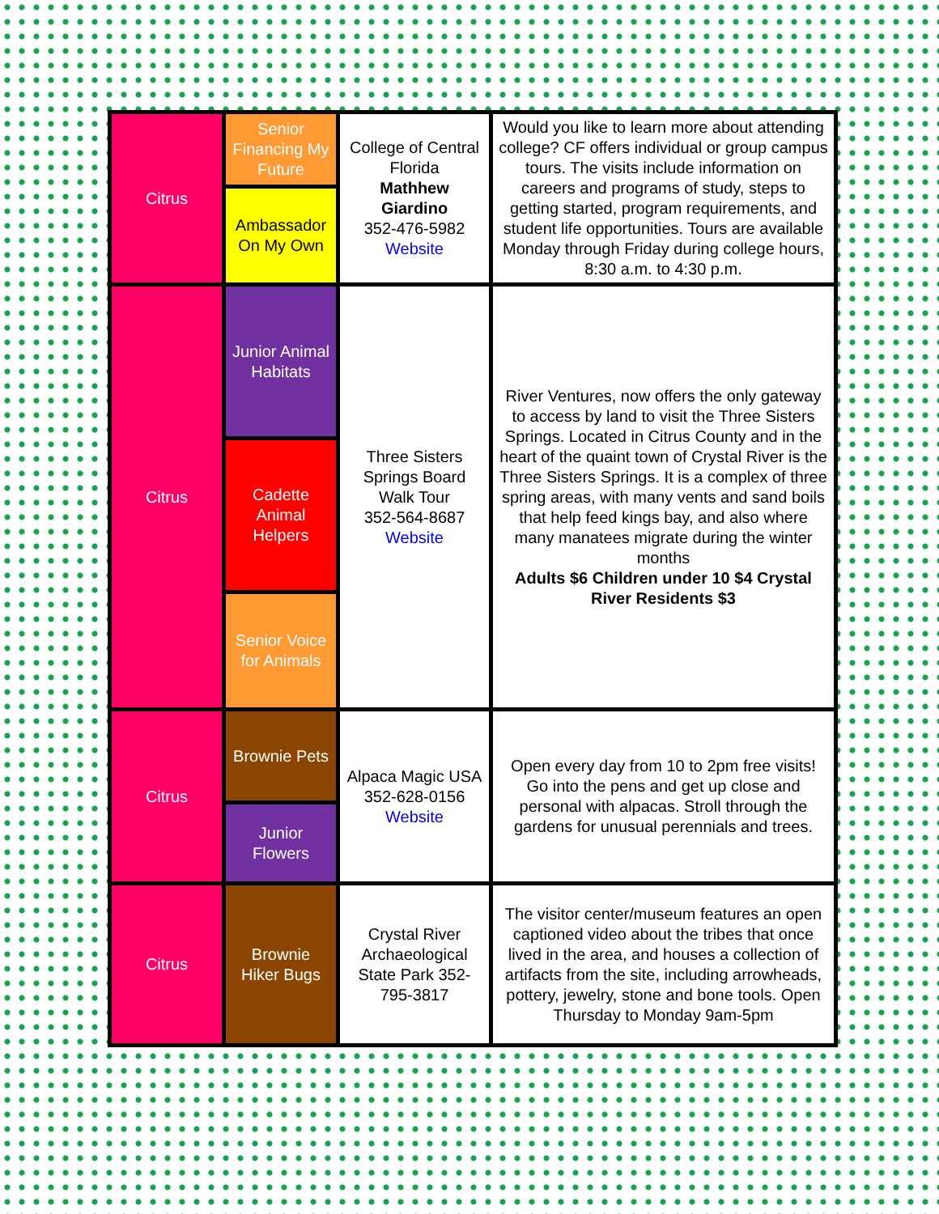| Citrus | Senior Financing My Future | College of Central Florida Mathhew Giardino 352-476-5982 Website | Would you like to learn more about attending college? CF offers individual or group campus tours. The visits include information on careers and programs of study, steps to getting started, program requirements, and student life opportunities. Tours are available Monday through Friday during college hours, 8:30 a.m. to 4:30 p.m. |
| | Ambassador On My Own | | |
| Citrus | Junior Animal Habitats | Three Sisters Springs Board Walk Tour 352-564-8687 Website | River Ventures, now offers the only gateway to access by land to visit the Three Sisters Springs. Located in Citrus County and in the heart of the quaint town of Crystal River is the Three Sisters Springs. It is a complex of three spring areas, with many vents and sand boils that help feed kings bay, and also where many manatees migrate during the winter months Adults $6 Children under 10 $4 Crystal River Residents $3 |
| | Cadette Animal Helpers | | |
| | Senior Voice for Animals | | |
| Citrus | Brownie Pets | Alpaca Magic USA 352-628-0156 Website | Open every day from 10 to 2pm free visits! Go into the pens and get up close and personal with alpacas. Stroll through the gardens for unusual perennials and trees. |
| | Junior Flowers | | |
| Citrus | Brownie Hiker Bugs | Crystal River Archaeological State Park 352-795-3817 | The visitor center/museum features an open captioned video about the tribes that once lived in the area, and houses a collection of artifacts from the site, including arrowheads, pottery, jewelry, stone and bone tools. Open Thursday to Monday 9am-5pm |